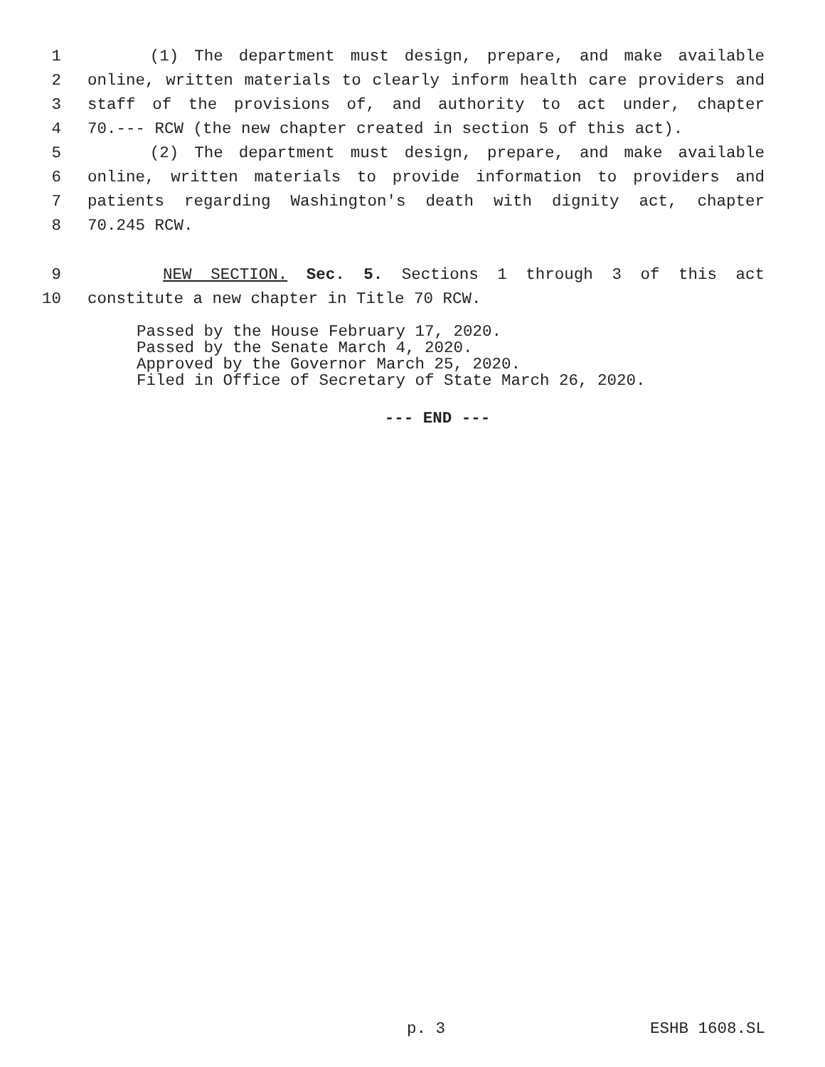1 (1) The department must design, prepare, and make available
2 online, written materials to clearly inform health care providers and
3 staff of the provisions of, and authority to act under, chapter
4 70.--- RCW (the new chapter created in section 5 of this act).
5 (2) The department must design, prepare, and make available
6 online, written materials to provide information to providers and
7 patients regarding Washington's death with dignity act, chapter
8 70.245 RCW.
9 NEW SECTION. Sec. 5. Sections 1 through 3 of this act
10 constitute a new chapter in Title 70 RCW.
Passed by the House February 17, 2020.
Passed by the Senate March 4, 2020.
Approved by the Governor March 25, 2020.
Filed in Office of Secretary of State March 26, 2020.
--- END ---
p. 3 ESHB 1608.SL